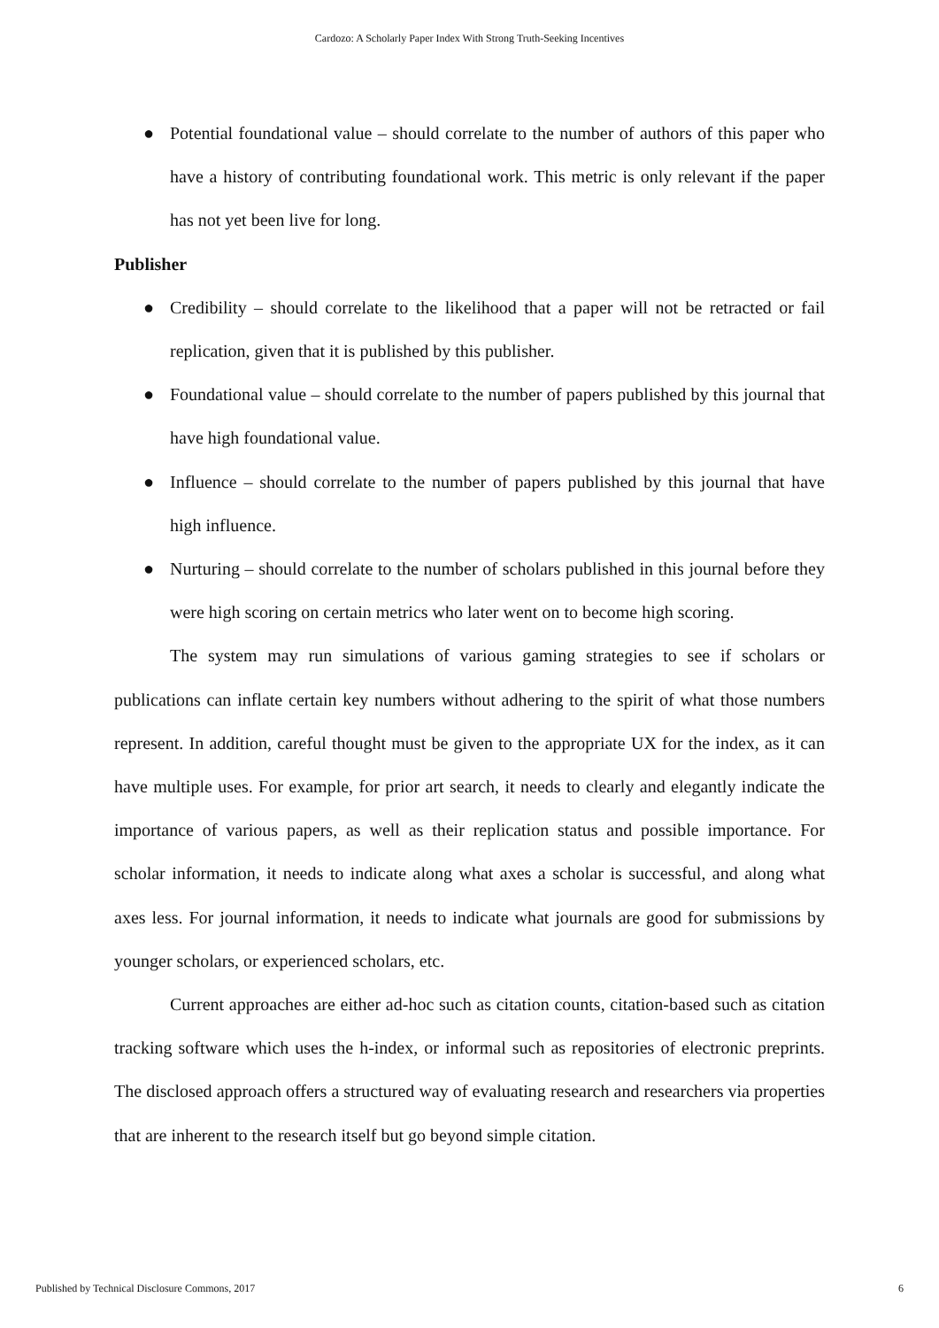Cardozo: A Scholarly Paper Index With Strong Truth-Seeking Incentives
● Potential foundational value – should correlate to the number of authors of this paper who have a history of contributing foundational work. This metric is only relevant if the paper has not yet been live for long.
Publisher
● Credibility – should correlate to the likelihood that a paper will not be retracted or fail replication, given that it is published by this publisher.
● Foundational value – should correlate to the number of papers published by this journal that have high foundational value.
● Influence – should correlate to the number of papers published by this journal that have high influence.
● Nurturing – should correlate to the number of scholars published in this journal before they were high scoring on certain metrics who later went on to become high scoring.
The system may run simulations of various gaming strategies to see if scholars or publications can inflate certain key numbers without adhering to the spirit of what those numbers represent. In addition, careful thought must be given to the appropriate UX for the index, as it can have multiple uses. For example, for prior art search, it needs to clearly and elegantly indicate the importance of various papers, as well as their replication status and possible importance. For scholar information, it needs to indicate along what axes a scholar is successful, and along what axes less. For journal information, it needs to indicate what journals are good for submissions by younger scholars, or experienced scholars, etc.
Current approaches are either ad-hoc such as citation counts, citation-based such as citation tracking software which uses the h-index, or informal such as repositories of electronic preprints. The disclosed approach offers a structured way of evaluating research and researchers via properties that are inherent to the research itself but go beyond simple citation.
Published by Technical Disclosure Commons, 2017 6